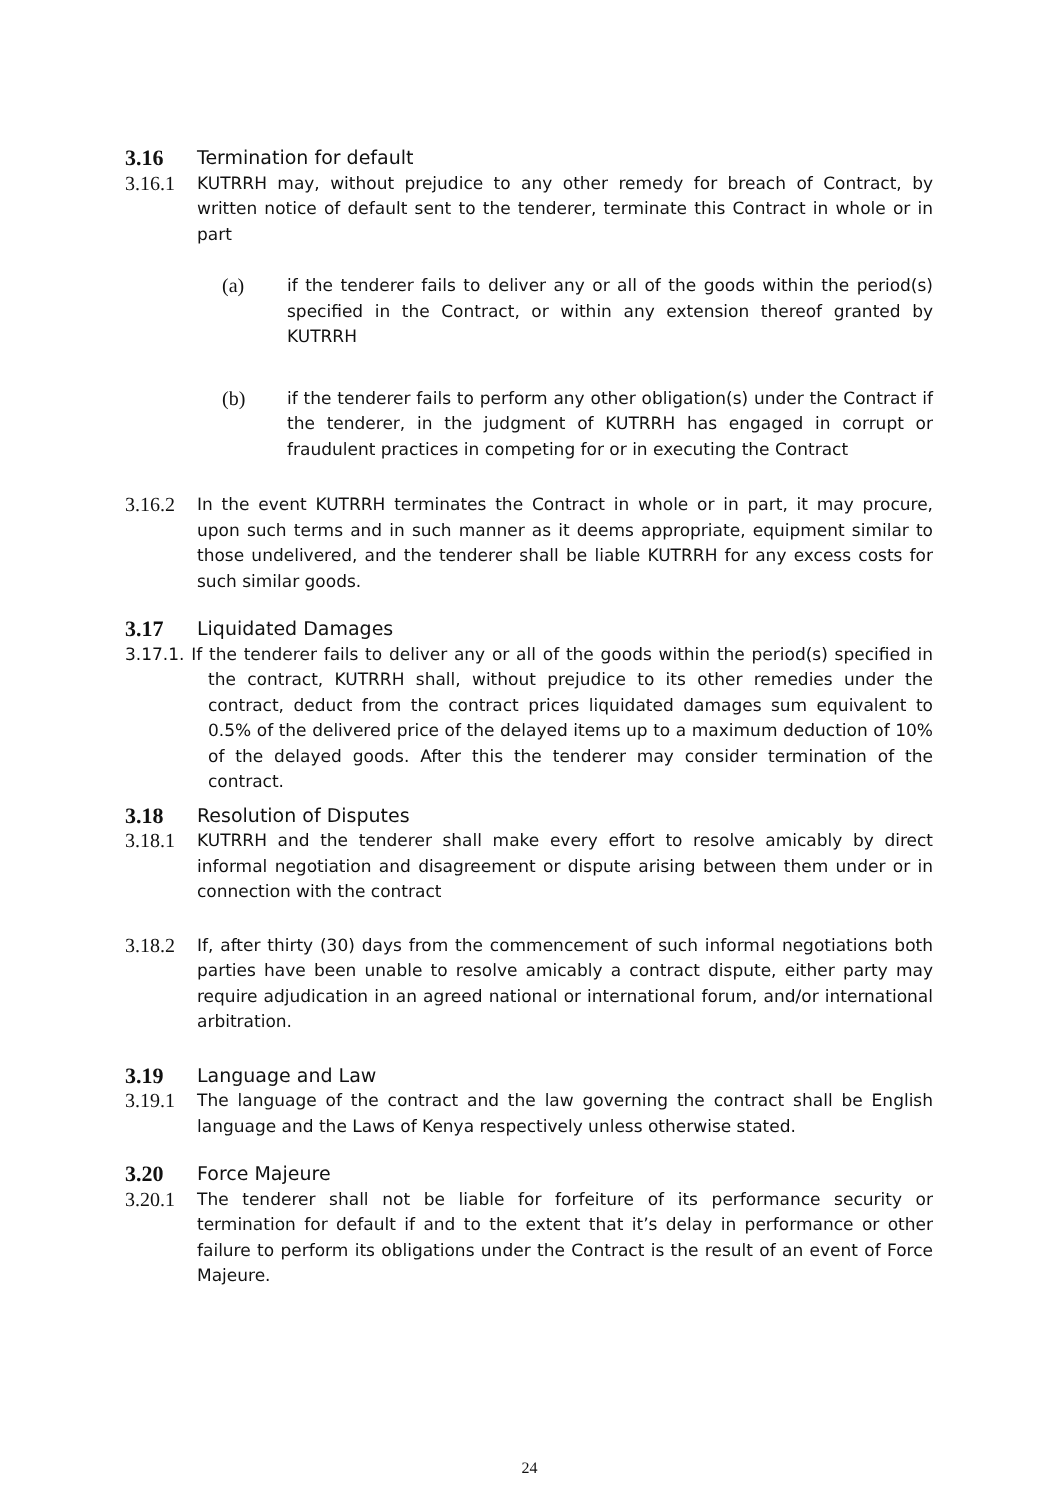3.16 Termination for default
3.16.1
KUTRRH may, without prejudice to any other remedy for breach of Contract, by written notice of default sent to the tenderer, terminate this Contract in whole or in part
(a)
if the tenderer fails to deliver any or all of the goods within the period(s) specified in the Contract, or within any extension thereof granted by KUTRRH
(b)
if the tenderer fails to perform any other obligation(s) under the Contract if the tenderer, in the judgment of KUTRRH has engaged in corrupt or fraudulent practices in competing for or in executing the Contract
3.16.2
In the event KUTRRH terminates the Contract in whole or in part, it may procure, upon such terms and in such manner as it deems appropriate, equipment similar to those undelivered, and the tenderer shall be liable KUTRRH for any excess costs for such similar goods.
3.17 Liquidated Damages
3.17.1. If the tenderer fails to deliver any or all of the goods within the period(s) specified in the contract, KUTRRH shall, without prejudice to its other remedies under the contract, deduct from the contract prices liquidated damages sum equivalent to 0.5% of the delivered price of the delayed items up to a maximum deduction of 10% of the delayed goods. After this the tenderer may consider termination of the contract.
3.18 Resolution of Disputes
3.18.1
KUTRRH and the tenderer shall make every effort to resolve amicably by direct informal negotiation and disagreement or dispute arising between them under or in connection with the contract
3.18.2
If, after thirty (30) days from the commencement of such informal negotiations both parties have been unable to resolve amicably a contract dispute, either party may require adjudication in an agreed national or international forum, and/or international arbitration.
3.19 Language and Law
3.19.1
The language of the contract and the law governing the contract shall be English language and the Laws of Kenya respectively unless otherwise stated.
3.20 Force Majeure
3.20.1
The tenderer shall not be liable for forfeiture of its performance security or termination for default if and to the extent that it’s delay in performance or other failure to perform its obligations under the Contract is the result of an event of Force Majeure.
24